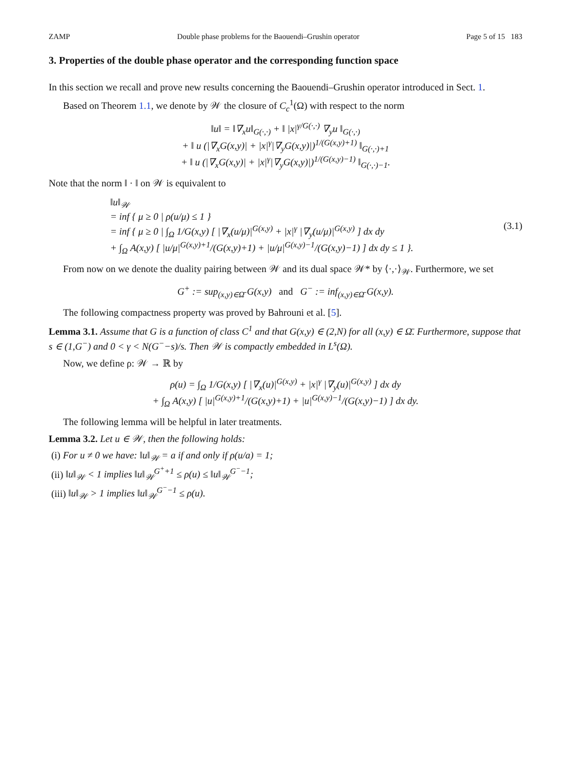ZAMP Double phase problems for the Baouendi–Grushin operator Page 5 of 15 183
3. Properties of the double phase operator and the corresponding function space
In this section we recall and prove new results concerning the Baouendi–Grushin operator introduced in Sect. 1.
Based on Theorem 1.1, we denote by 𝒲 the closure of C<sub>c</sub><sup>1</sup>(Ω) with respect to the norm
‖u‖ = ‖∇<sub>x</sub>u‖<sub>G(·,·)</sub> + ‖ |x|<sup>γ/G(·,·)</sup> ∇<sub>y</sub>u ‖<sub>G(·,·)</sub>
+ ‖ u (|∇<sub>x</sub>G(x,y)| + |x|<sup>γ</sup>|∇<sub>y</sub>G(x,y)|)<sup>1/(G(x,y)+1)</sup> ‖<sub>G(·,·)+1</sub>
+ ‖ u (|∇<sub>x</sub>G(x,y)| + |x|<sup>γ</sup>|∇<sub>y</sub>G(x,y)|)<sup>1/(G(x,y)−1)</sup> ‖<sub>G(·,·)−1</sub>.
Note that the norm ‖ · ‖ on 𝒲 is equivalent to
‖u‖<sub>𝒲</sub>
= inf { μ ≥ 0 | ρ(u/μ) ≤ 1 }
= inf { μ ≥ 0 | ∫<sub>Ω</sub> 1/G(x,y) [ |∇<sub>x</sub>(u/μ)|<sup>G(x,y)</sup> + |x|<sup>γ</sup> |∇<sub>y</sub>(u/μ)|<sup>G(x,y)</sup> ] dx dy
+ ∫<sub>Ω</sub> A(x,y) [ |u/μ|<sup>G(x,y)+1</sup>/(G(x,y)+1) + |u/μ|<sup>G(x,y)−1</sup>/(G(x,y)−1) ] dx dy ≤ 1 }.
(3.1)
From now on we denote the duality pairing between 𝒲 and its dual space 𝒲* by ⟨·,·⟩<sub>𝒲</sub>. Furthermore, we set
G<sup>+</sup> := sup<sub>(x,y)∈Ω̄</sub> G(x,y) and G<sup>−</sup> := inf<sub>(x,y)∈Ω̄</sub> G(x,y).
The following compactness property was proved by Bahrouni et al. [5].
Lemma 3.1. Assume that G is a function of class C<sup>1</sup> and that G(x,y) ∈ (2,N) for all (x,y) ∈ Ω̄. Furthermore, suppose that s ∈ (1,G<sup>−</sup>) and 0 < γ < N(G<sup>−</sup>−s)/s. Then 𝒲 is compactly embedded in L<sup>s</sup>(Ω).
Now, we define ρ: 𝒲 → ℝ by
ρ(u) = ∫<sub>Ω</sub> 1/G(x,y) [ |∇<sub>x</sub>(u)|<sup>G(x,y)</sup> + |x|<sup>γ</sup> |∇<sub>y</sub>(u)|<sup>G(x,y)</sup> ] dx dy
+ ∫<sub>Ω</sub> A(x,y) [ |u|<sup>G(x,y)+1</sup>/(G(x,y)+1) + |u|<sup>G(x,y)−1</sup>/(G(x,y)−1) ] dx dy.
The following lemma will be helpful in later treatments.
Lemma 3.2. Let u ∈ 𝒲, then the following holds:
(i) For u ≠ 0 we have: ‖u‖<sub>𝒲</sub> = a if and only if ρ(u/a) = 1;
(ii) ‖u‖<sub>𝒲</sub> < 1 implies ‖u‖<sub>𝒲</sub><sup>G<sup>+</sup>+1</sup> ≤ ρ(u) ≤ ‖u‖<sub>𝒲</sub><sup>G<sup>−</sup>−1</sup>;
(iii) ‖u‖<sub>𝒲</sub> > 1 implies ‖u‖<sub>𝒲</sub><sup>G<sup>−</sup>−1</sup> ≤ ρ(u).